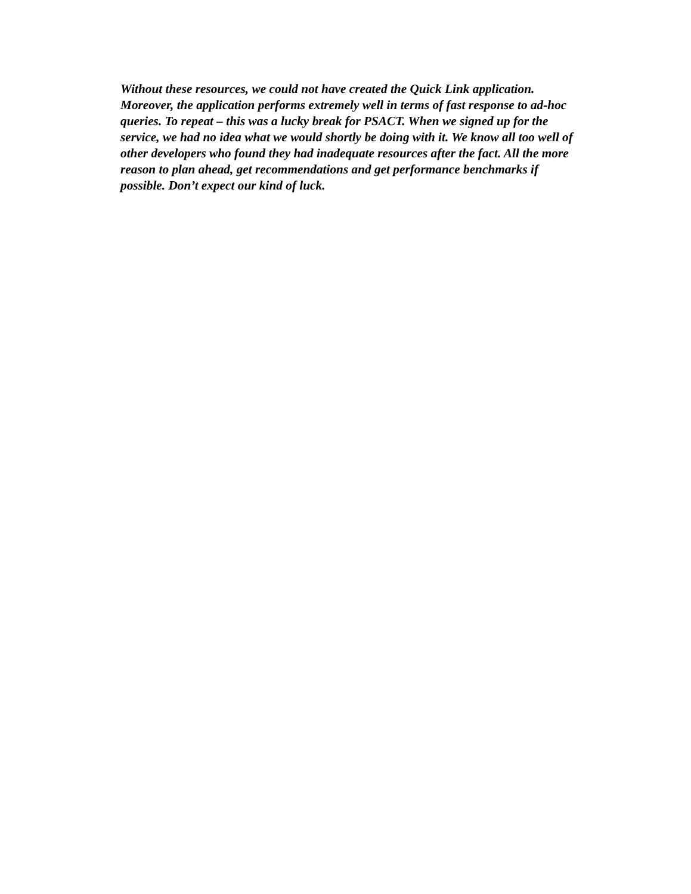Without these resources, we could not have created the Quick Link application.
Moreover, the application performs extremely well in terms of fast response to ad-hoc
queries. To repeat – this was a lucky break for PSACT. When we signed up for the
service, we had no idea what we would shortly be doing with it. We know all too well of
other developers who found they had inadequate resources after the fact. All the more
reason to plan ahead, get recommendations and get performance benchmarks if
possible. Don’t expect our kind of luck.